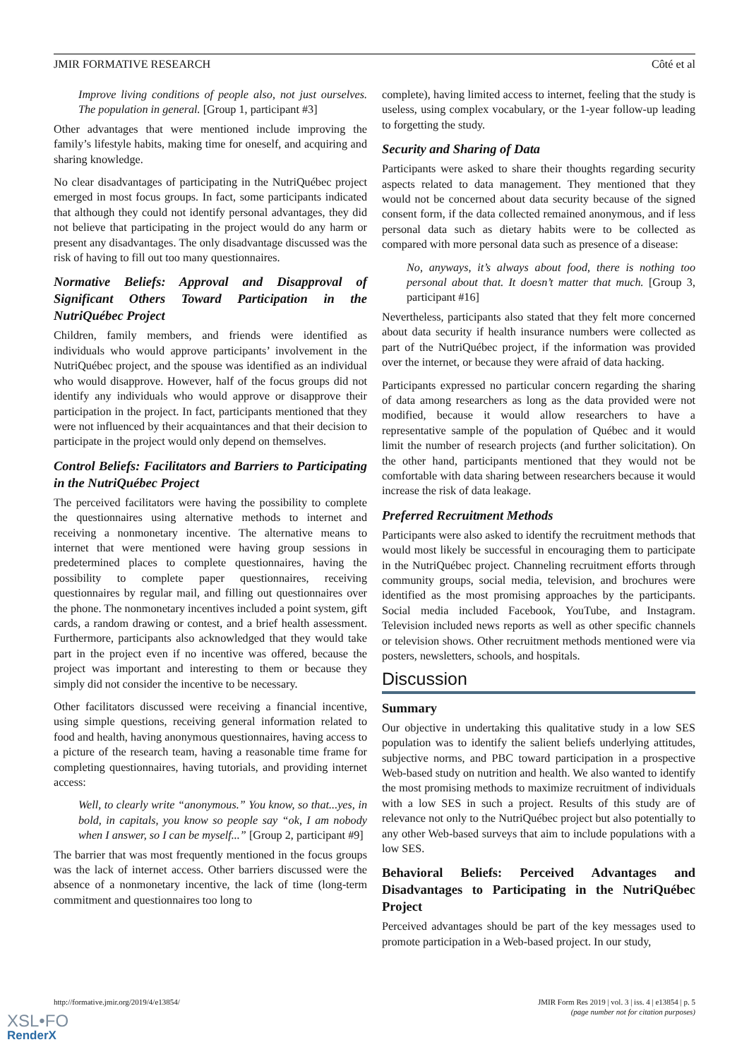JMIR FORMATIVE RESEARCH Côté et al
Improve living conditions of people also, not just ourselves. The population in general. [Group 1, participant #3]
Other advantages that were mentioned include improving the family’s lifestyle habits, making time for oneself, and acquiring and sharing knowledge.
No clear disadvantages of participating in the NutriQuébec project emerged in most focus groups. In fact, some participants indicated that although they could not identify personal advantages, they did not believe that participating in the project would do any harm or present any disadvantages. The only disadvantage discussed was the risk of having to fill out too many questionnaires.
Normative Beliefs: Approval and Disapproval of Significant Others Toward Participation in the NutriQuébec Project
Children, family members, and friends were identified as individuals who would approve participants’ involvement in the NutriQuébec project, and the spouse was identified as an individual who would disapprove. However, half of the focus groups did not identify any individuals who would approve or disapprove their participation in the project. In fact, participants mentioned that they were not influenced by their acquaintances and that their decision to participate in the project would only depend on themselves.
Control Beliefs: Facilitators and Barriers to Participating in the NutriQuébec Project
The perceived facilitators were having the possibility to complete the questionnaires using alternative methods to internet and receiving a nonmonetary incentive. The alternative means to internet that were mentioned were having group sessions in predetermined places to complete questionnaires, having the possibility to complete paper questionnaires, receiving questionnaires by regular mail, and filling out questionnaires over the phone. The nonmonetary incentives included a point system, gift cards, a random drawing or contest, and a brief health assessment. Furthermore, participants also acknowledged that they would take part in the project even if no incentive was offered, because the project was important and interesting to them or because they simply did not consider the incentive to be necessary.
Other facilitators discussed were receiving a financial incentive, using simple questions, receiving general information related to food and health, having anonymous questionnaires, having access to a picture of the research team, having a reasonable time frame for completing questionnaires, having tutorials, and providing internet access:
Well, to clearly write “anonymous.” You know, so that...yes, in bold, in capitals, you know so people say “ok, I am nobody when I answer, so I can be myself...” [Group 2, participant #9]
The barrier that was most frequently mentioned in the focus groups was the lack of internet access. Other barriers discussed were the absence of a nonmonetary incentive, the lack of time (long-term commitment and questionnaires too long to
complete), having limited access to internet, feeling that the study is useless, using complex vocabulary, or the 1-year follow-up leading to forgetting the study.
Security and Sharing of Data
Participants were asked to share their thoughts regarding security aspects related to data management. They mentioned that they would not be concerned about data security because of the signed consent form, if the data collected remained anonymous, and if less personal data such as dietary habits were to be collected as compared with more personal data such as presence of a disease:
No, anyways, it’s always about food, there is nothing too personal about that. It doesn’t matter that much. [Group 3, participant #16]
Nevertheless, participants also stated that they felt more concerned about data security if health insurance numbers were collected as part of the NutriQuébec project, if the information was provided over the internet, or because they were afraid of data hacking.
Participants expressed no particular concern regarding the sharing of data among researchers as long as the data provided were not modified, because it would allow researchers to have a representative sample of the population of Québec and it would limit the number of research projects (and further solicitation). On the other hand, participants mentioned that they would not be comfortable with data sharing between researchers because it would increase the risk of data leakage.
Preferred Recruitment Methods
Participants were also asked to identify the recruitment methods that would most likely be successful in encouraging them to participate in the NutriQuébec project. Channeling recruitment efforts through community groups, social media, television, and brochures were identified as the most promising approaches by the participants. Social media included Facebook, YouTube, and Instagram. Television included news reports as well as other specific channels or television shows. Other recruitment methods mentioned were via posters, newsletters, schools, and hospitals.
Discussion
Summary
Our objective in undertaking this qualitative study in a low SES population was to identify the salient beliefs underlying attitudes, subjective norms, and PBC toward participation in a prospective Web-based study on nutrition and health. We also wanted to identify the most promising methods to maximize recruitment of individuals with a low SES in such a project. Results of this study are of relevance not only to the NutriQuébec project but also potentially to any other Web-based surveys that aim to include populations with a low SES.
Behavioral Beliefs: Perceived Advantages and Disadvantages to Participating in the NutriQuébec Project
Perceived advantages should be part of the key messages used to promote participation in a Web-based project. In our study,
http://formative.jmir.org/2019/4/e13854/ JMIR Form Res 2019 | vol. 3 | iss. 4 | e13854 | p. 5
(page number not for citation purposes)
XSL•FO
RenderX